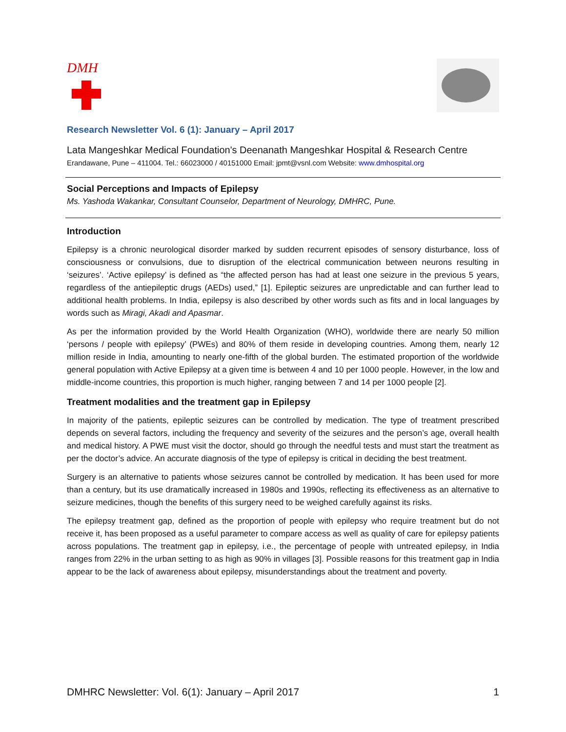DMH
Research Newsletter Vol. 6 (1): January – April 2017
Lata Mangeshkar Medical Foundation's Deenanath Mangeshkar Hospital & Research Centre
Erandawane, Pune – 411004. Tel.: 66023000 / 40151000 Email: jpmt@vsnl.com Website: www.dmhospital.org
Social Perceptions and Impacts of Epilepsy
Ms. Yashoda Wakankar, Consultant Counselor, Department of Neurology, DMHRC, Pune.
Introduction
Epilepsy is a chronic neurological disorder marked by sudden recurrent episodes of sensory disturbance, loss of consciousness or convulsions, due to disruption of the electrical communication between neurons resulting in ‘seizures’. ‘Active epilepsy’ is defined as “the affected person has had at least one seizure in the previous 5 years, regardless of the antiepileptic drugs (AEDs) used,” [1]. Epileptic seizures are unpredictable and can further lead to additional health problems. In India, epilepsy is also described by other words such as fits and in local languages by words such as Miragi, Akadi and Apasmar.
As per the information provided by the World Health Organization (WHO), worldwide there are nearly 50 million ‘persons / people with epilepsy’ (PWEs) and 80% of them reside in developing countries. Among them, nearly 12 million reside in India, amounting to nearly one-fifth of the global burden. The estimated proportion of the worldwide general population with Active Epilepsy at a given time is between 4 and 10 per 1000 people. However, in the low and middle-income countries, this proportion is much higher, ranging between 7 and 14 per 1000 people [2].
Treatment modalities and the treatment gap in Epilepsy
In majority of the patients, epileptic seizures can be controlled by medication. The type of treatment prescribed depends on several factors, including the frequency and severity of the seizures and the person’s age, overall health and medical history. A PWE must visit the doctor, should go through the needful tests and must start the treatment as per the doctor’s advice. An accurate diagnosis of the type of epilepsy is critical in deciding the best treatment.
Surgery is an alternative to patients whose seizures cannot be controlled by medication. It has been used for more than a century, but its use dramatically increased in 1980s and 1990s, reflecting its effectiveness as an alternative to seizure medicines, though the benefits of this surgery need to be weighed carefully against its risks.
The epilepsy treatment gap, defined as the proportion of people with epilepsy who require treatment but do not receive it, has been proposed as a useful parameter to compare access as well as quality of care for epilepsy patients across populations. The treatment gap in epilepsy, i.e., the percentage of people with untreated epilepsy, in India ranges from 22% in the urban setting to as high as 90% in villages [3]. Possible reasons for this treatment gap in India appear to be the lack of awareness about epilepsy, misunderstandings about the treatment and poverty.
DMHRC Newsletter: Vol. 6(1): January – April 2017 1